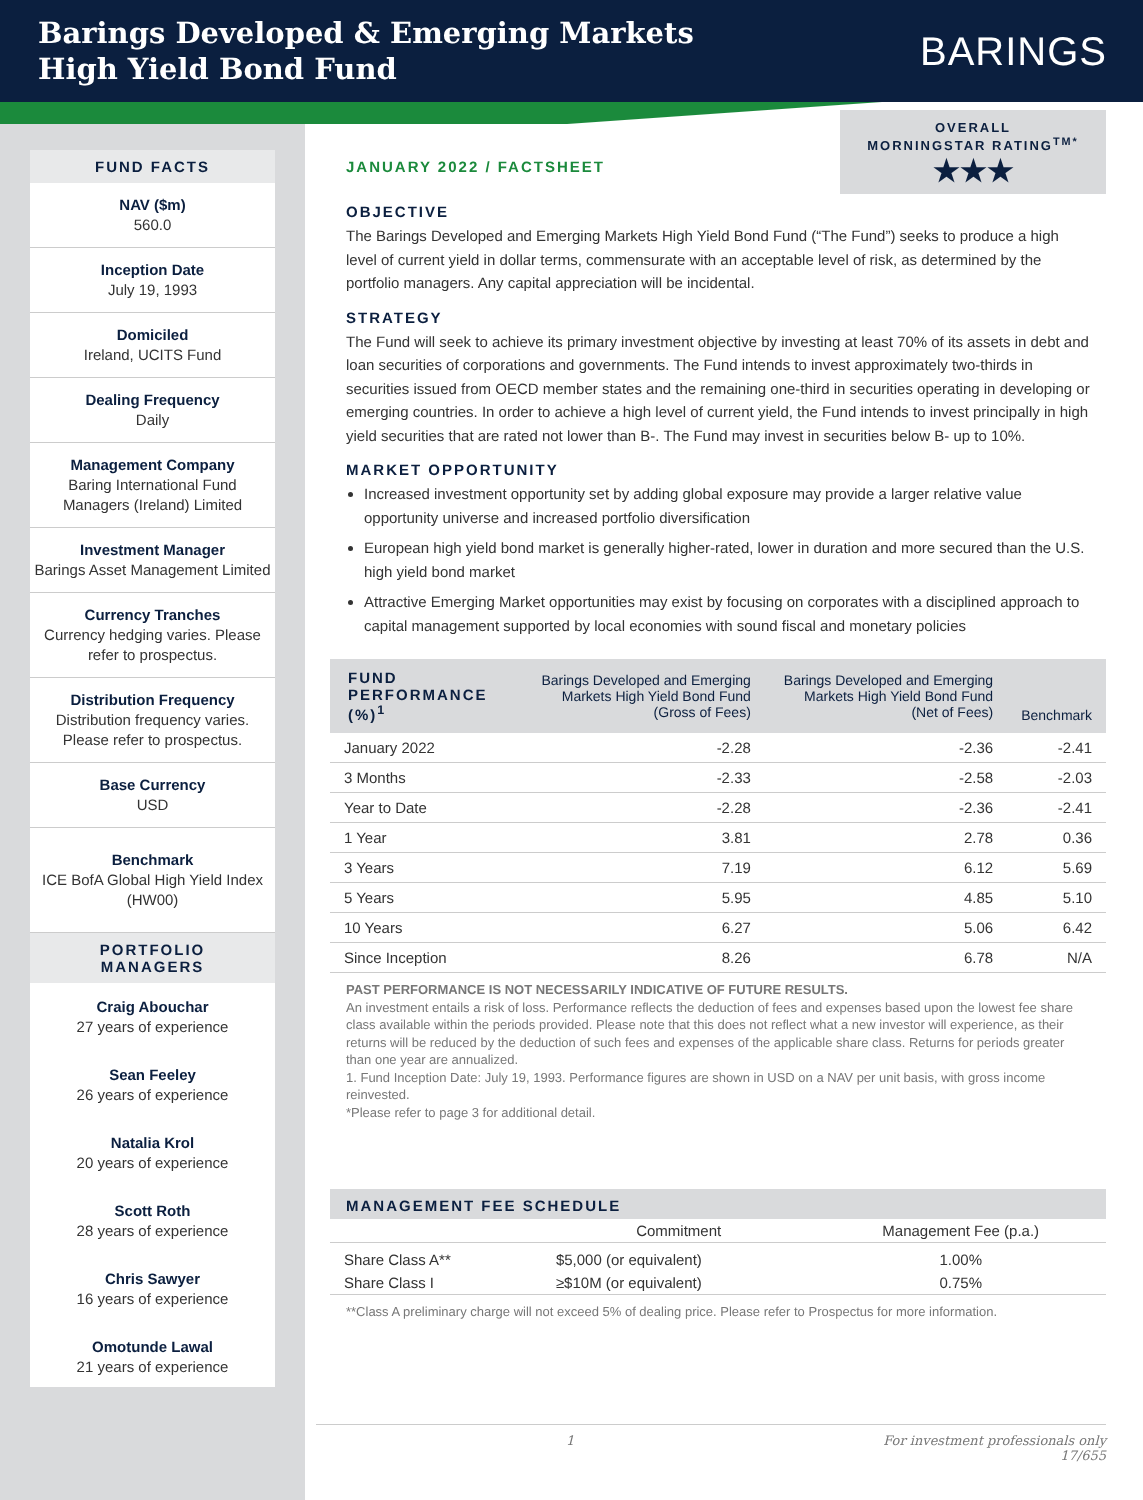Barings Developed & Emerging Markets
High Yield Bond Fund
BARINGS
FUND FACTS
NAV ($m)
560.0
Inception Date
July 19, 1993
Domiciled
Ireland, UCITS Fund
Dealing Frequency
Daily
Management Company
Baring International Fund Managers (Ireland) Limited
Investment Manager
Barings Asset Management Limited
Currency Tranches
Currency hedging varies. Please refer to prospectus.
Distribution Frequency
Distribution frequency varies. Please refer to prospectus.
Base Currency
USD
Benchmark
ICE BofA Global High Yield Index (HW00)
PORTFOLIO
MANAGERS
Craig Abouchar
27 years of experience
Sean Feeley
26 years of experience
Natalia Krol
20 years of experience
Scott Roth
28 years of experience
Chris Sawyer
16 years of experience
Omotunde Lawal
21 years of experience
OVERALL
MORNINGSTAR RATING<sup>TM*</sup>
★★★
JANUARY 2022 / FACTSHEET
OBJECTIVE
The Barings Developed and Emerging Markets High Yield Bond Fund (“The Fund”) seeks to produce a high level of current yield in dollar terms, commensurate with an acceptable level of risk, as determined by the portfolio managers. Any capital appreciation will be incidental.
STRATEGY
The Fund will seek to achieve its primary investment objective by investing at least 70% of its assets in debt and loan securities of corporations and governments. The Fund intends to invest approximately two-thirds in securities issued from OECD member states and the remaining one-third in securities operating in developing or emerging countries. In order to achieve a high level of current yield, the Fund intends to invest principally in high yield securities that are rated not lower than B-. The Fund may invest in securities below B- up to 10%.
MARKET OPPORTUNITY
Increased investment opportunity set by adding global exposure may provide a larger relative value opportunity universe and increased portfolio diversification
European high yield bond market is generally higher-rated, lower in duration and more secured than the U.S. high yield bond market
Attractive Emerging Market opportunities may exist by focusing on corporates with a disciplined approach to capital management supported by local economies with sound fiscal and monetary policies
| FUND PERFORMANCE (%)<sup>1</sup> | Barings Developed and Emerging Markets High Yield Bond Fund (Gross of Fees) | Barings Developed and Emerging Markets High Yield Bond Fund (Net of Fees) | Benchmark |
| --- | --- | --- | --- |
| January 2022 | -2.28 | -2.36 | -2.41 |
| 3 Months | -2.33 | -2.58 | -2.03 |
| Year to Date | -2.28 | -2.36 | -2.41 |
| 1 Year | 3.81 | 2.78 | 0.36 |
| 3 Years | 7.19 | 6.12 | 5.69 |
| 5 Years | 5.95 | 4.85 | 5.10 |
| 10 Years | 6.27 | 5.06 | 6.42 |
| Since Inception | 8.26 | 6.78 | N/A |
PAST PERFORMANCE IS NOT NECESSARILY INDICATIVE OF FUTURE RESULTS.
An investment entails a risk of loss. Performance reflects the deduction of fees and expenses based upon the lowest fee share class available within the periods provided. Please note that this does not reflect what a new investor will experience, as their returns will be reduced by the deduction of such fees and expenses of the applicable share class. Returns for periods greater than one year are annualized.
1. Fund Inception Date: July 19, 1993. Performance figures are shown in USD on a NAV per unit basis, with gross income reinvested.
*Please refer to page 3 for additional detail.
MANAGEMENT FEE SCHEDULE
| | Commitment | Management Fee (p.a.) |
| Share Class A** | $5,000 (or equivalent) | 1.00% |
| Share Class I | ≥$10M (or equivalent) | 0.75% |
**Class A preliminary charge will not exceed 5% of dealing price. Please refer to Prospectus for more information.
1 For investment professionals only
17/655